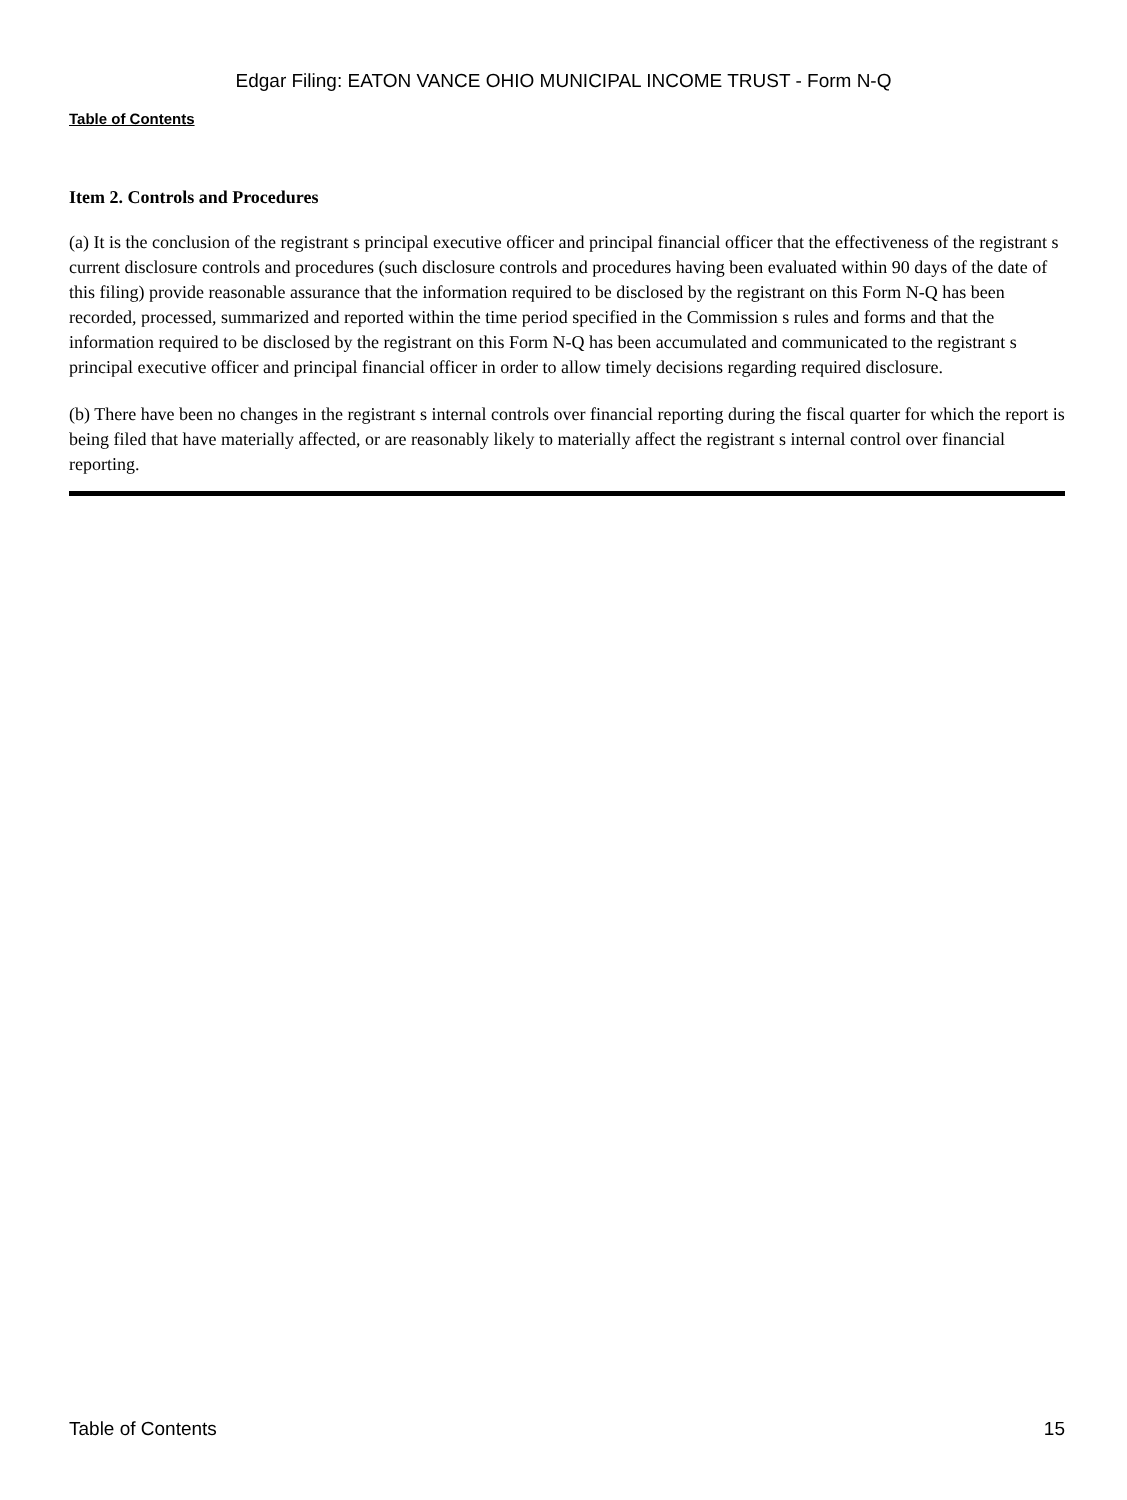Edgar Filing: EATON VANCE OHIO MUNICIPAL INCOME TRUST - Form N-Q
Table of Contents
Item 2. Controls and Procedures
(a) It is the conclusion of the registrant s principal executive officer and principal financial officer that the effectiveness of the registrant s current disclosure controls and procedures (such disclosure controls and procedures having been evaluated within 90 days of the date of this filing) provide reasonable assurance that the information required to be disclosed by the registrant on this Form N-Q has been recorded, processed, summarized and reported within the time period specified in the Commission s rules and forms and that the information required to be disclosed by the registrant on this Form N-Q has been accumulated and communicated to the registrant s principal executive officer and principal financial officer in order to allow timely decisions regarding required disclosure.
(b) There have been no changes in the registrant s internal controls over financial reporting during the fiscal quarter for which the report is being filed that have materially affected, or are reasonably likely to materially affect the registrant s internal control over financial reporting.
Table of Contents 15